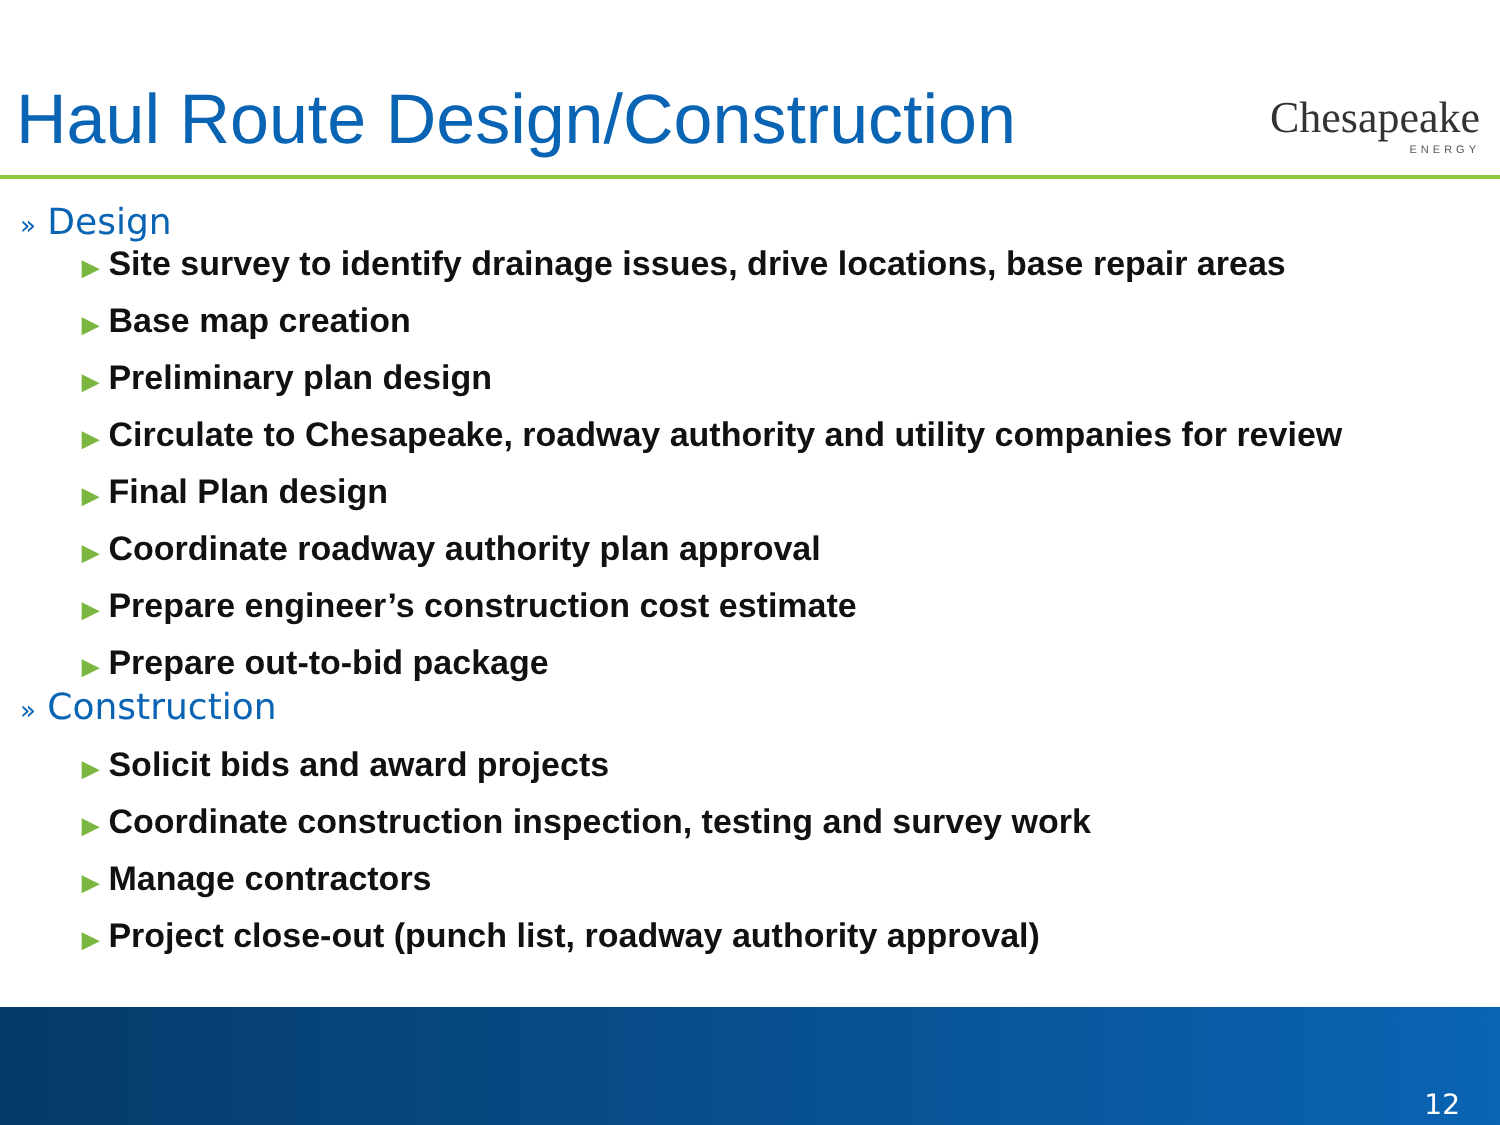Haul Route Design/Construction
Chesapeake
ENERGY
» Design
▶ Site survey to identify drainage issues, drive locations, base repair areas
▶ Base map creation
▶ Preliminary plan design
▶ Circulate to Chesapeake, roadway authority and utility companies for review
▶ Final Plan design
▶ Coordinate roadway authority plan approval
▶ Prepare engineer’s construction cost estimate
▶ Prepare out-to-bid package
» Construction
▶ Solicit bids and award projects
▶ Coordinate construction inspection, testing and survey work
▶ Manage contractors
▶ Project close-out (punch list, roadway authority approval)
12